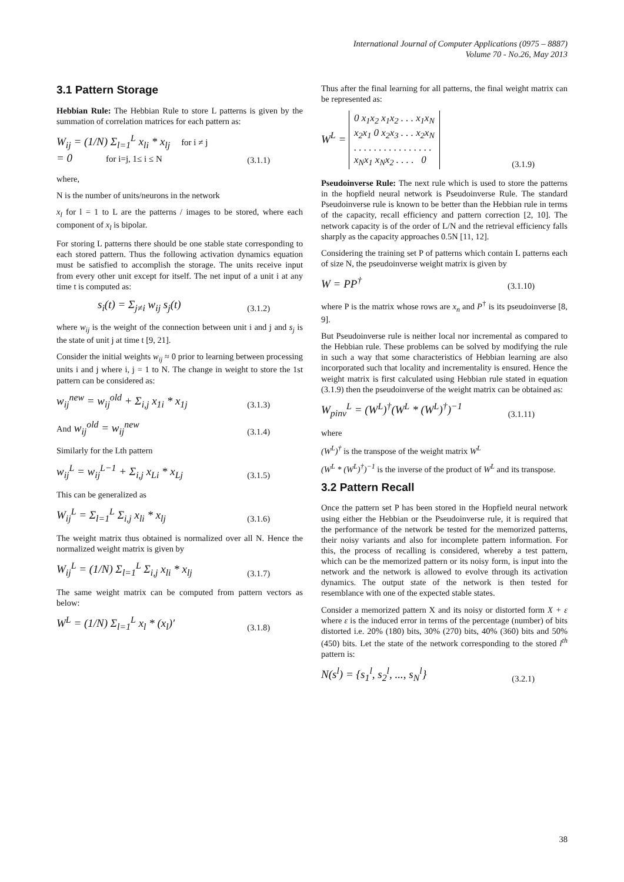International Journal of Computer Applications (0975 – 8887)
Volume 70 - No.26, May 2013
3.1 Pattern Storage
Hebbian Rule: The Hebbian Rule to store L patterns is given by the summation of correlation matrices for each pattern as:
W<sub>ij</sub> = (1/N) Σ<sub>l=1</sub><sup>L</sup> x<sub>li</sub> * x<sub>lj</sub> for i ≠ j
= 0 for i=j, 1≤ i ≤ N (3.1.1)
where,
N is the number of units/neurons in the network
x<sub>l</sub> for l = 1 to L are the patterns / images to be stored, where each component of x<sub>l</sub> is bipolar.
For storing L patterns there should be one stable state corresponding to each stored pattern. Thus the following activation dynamics equation must be satisfied to accomplish the storage. The units receive input from every other unit except for itself. The net input of a unit i at any time t is computed as:
s<sub>i</sub>(t) = Σ<sub>j≠i</sub> w<sub>ij</sub> s<sub>j</sub>(t) (3.1.2)
where w<sub>ij</sub> is the weight of the connection between unit i and j and s<sub>j</sub> is the state of unit j at time t [9, 21].
Consider the initial weights w<sub>ij</sub> ≈ 0 prior to learning between processing units i and j where i, j = 1 to N. The change in weight to store the 1st pattern can be considered as:
w<sub>ij</sub><sup>new</sup> = w<sub>ij</sub><sup>old</sup> + Σ<sub>i,j</sub> x<sub>1i</sub> * x<sub>1j</sub> (3.1.3)
And w<sub>ij</sub><sup>old</sup> = w<sub>ij</sub><sup>new</sup> (3.1.4)
Similarly for the Lth pattern
w<sub>ij</sub><sup>L</sup> = w<sub>ij</sub><sup>L−1</sup> + Σ<sub>i,j</sub> x<sub>Li</sub> * x<sub>Lj</sub> (3.1.5)
This can be generalized as
W<sub>ij</sub><sup>L</sup> = Σ<sub>l=1</sub><sup>L</sup> Σ<sub>i,j</sub> x<sub>li</sub> * x<sub>lj</sub> (3.1.6)
The weight matrix thus obtained is normalized over all N. Hence the normalized weight matrix is given by
W<sub>ij</sub><sup>L</sup> = (1/N) Σ<sub>l=1</sub><sup>L</sup> Σ<sub>i,j</sub> x<sub>li</sub> * x<sub>lj</sub> (3.1.7)
The same weight matrix can be computed from pattern vectors as below:
W<sup>L</sup> = (1/N) Σ<sub>l=1</sub><sup>L</sup> x<sub>l</sub> * (x<sub>l</sub>)′ (3.1.8)
Thus after the final learning for all patterns, the final weight matrix can be represented as:
W<sup>L</sup> = 0 x<sub>1</sub>x<sub>2</sub> x<sub>1</sub>x<sub>2</sub> . . . x<sub>1</sub>x<sub>N</sub>
x<sub>2</sub>x<sub>1</sub> 0 x<sub>2</sub>x<sub>3</sub> . . . x<sub>2</sub>x<sub>N</sub>
. . . . . . . . . . . . . . . .
x<sub>N</sub>x<sub>1</sub> x<sub>N</sub>x<sub>2</sub> . . . . 0 (3.1.9)
Pseudoinverse Rule: The next rule which is used to store the patterns in the hopfield neural network is Pseudoinverse Rule. The standard Pseudoinverse rule is known to be better than the Hebbian rule in terms of the capacity, recall efficiency and pattern correction [2, 10]. The network capacity is of the order of L/N and the retrieval efficiency falls sharply as the capacity approaches 0.5N [11, 12].
Considering the training set P of patterns which contain L patterns each of size N, the pseudoinverse weight matrix is given by
W = PP<sup>†</sup> (3.1.10)
where P is the matrix whose rows are x<sub>n</sub> and P<sup>†</sup> is its pseudoinverse [8, 9].
But Pseudoinverse rule is neither local nor incremental as compared to the Hebbian rule. These problems can be solved by modifying the rule in such a way that some characteristics of Hebbian learning are also incorporated such that locality and incrementality is ensured. Hence the weight matrix is first calculated using Hebbian rule stated in equation (3.1.9) then the pseudoinverse of the weight matrix can be obtained as:
W<sub>pinv</sub><sup>L</sup> = (W<sup>L</sup>)<sup>†</sup>(W<sup>L</sup> * (W<sup>L</sup>)<sup>†</sup>)<sup>−1</sup> (3.1.11)
where
(W<sup>L</sup>)<sup>†</sup> is the transpose of the weight matrix W<sup>L</sup>
(W<sup>L</sup> * (W<sup>L</sup>)<sup>†</sup>)<sup>−1</sup> is the inverse of the product of W<sup>L</sup> and its transpose.
3.2 Pattern Recall
Once the pattern set P has been stored in the Hopfield neural network using either the Hebbian or the Pseudoinverse rule, it is required that the performance of the network be tested for the memorized patterns, their noisy variants and also for incomplete pattern information. For this, the process of recalling is considered, whereby a test pattern, which can be the memorized pattern or its noisy form, is input into the network and the network is allowed to evolve through its activation dynamics. The output state of the network is then tested for resemblance with one of the expected stable states.
Consider a memorized pattern X and its noisy or distorted form X + ε where ε is the induced error in terms of the percentage (number) of bits distorted i.e. 20% (180) bits, 30% (270) bits, 40% (360) bits and 50% (450) bits. Let the state of the network corresponding to the stored l<sup>th</sup> pattern is:
N(s<sup>l</sup>) = {s<sub>1</sub><sup>l</sup>, s<sub>2</sub><sup>l</sup>, ..., s<sub>N</sub><sup>l</sup>} (3.2.1)
38